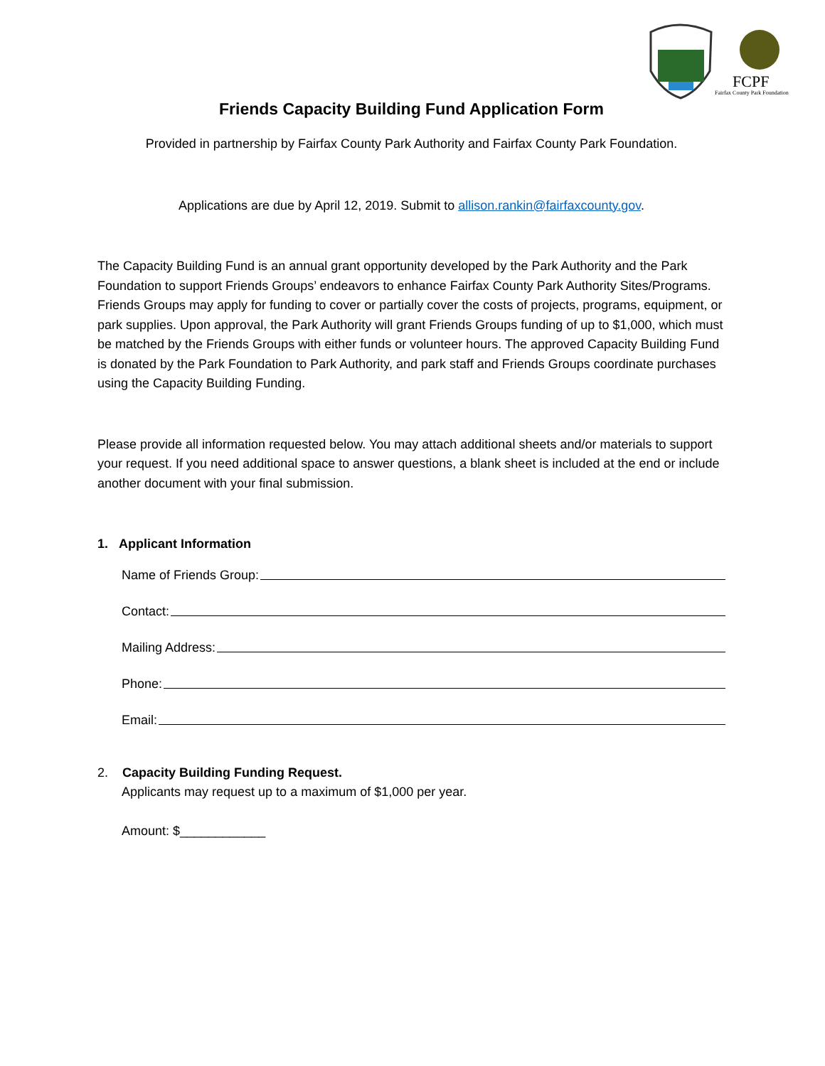FCPF
Fairfax County Park Foundation
Friends Capacity Building Fund Application Form
Provided in partnership by Fairfax County Park Authority and Fairfax County Park Foundation.
Applications are due by April 12, 2019. Submit to allison.rankin@fairfaxcounty.gov.
The Capacity Building Fund is an annual grant opportunity developed by the Park Authority and the Park Foundation to support Friends Groups’ endeavors to enhance Fairfax County Park Authority Sites/Programs. Friends Groups may apply for funding to cover or partially cover the costs of projects, programs, equipment, or park supplies. Upon approval, the Park Authority will grant Friends Groups funding of up to $1,000, which must be matched by the Friends Groups with either funds or volunteer hours. The approved Capacity Building Fund is donated by the Park Foundation to Park Authority, and park staff and Friends Groups coordinate purchases using the Capacity Building Funding.
Please provide all information requested below. You may attach additional sheets and/or materials to support your request. If you need additional space to answer questions, a blank sheet is included at the end or include another document with your final submission.
1. Applicant Information
Name of Friends Group:
Contact:
Mailing Address:
Phone:
Email:
2. Capacity Building Funding Request.
Applicants may request up to a maximum of $1,000 per year.
Amount: $____________